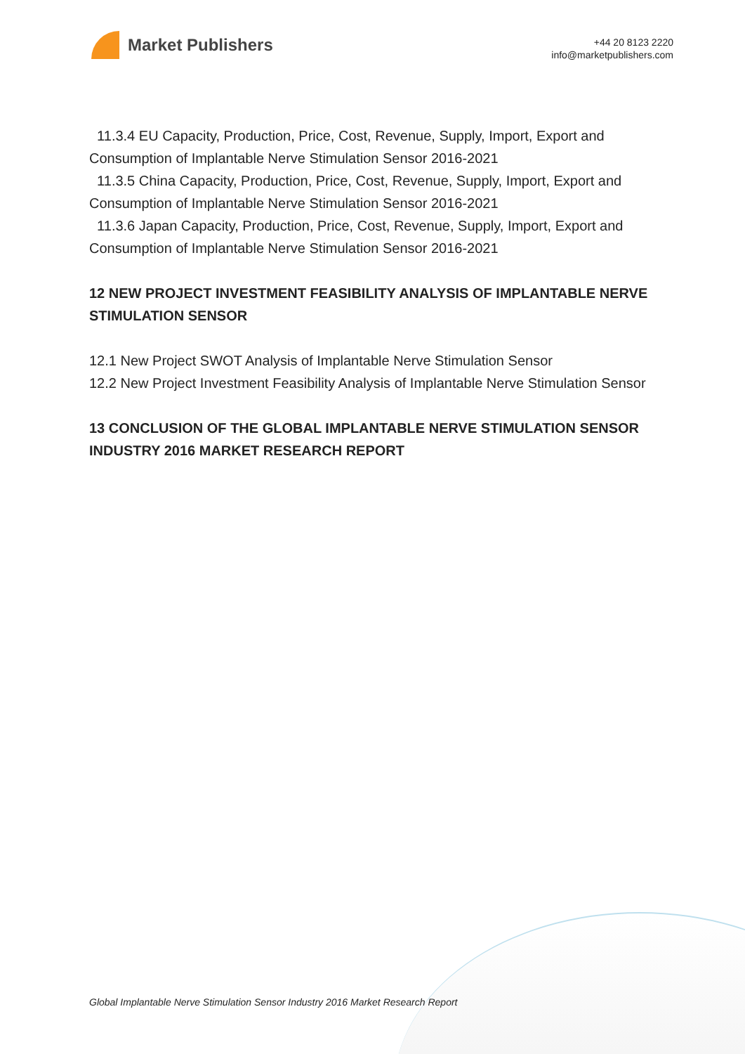Market Publishers
+44 20 8123 2220
info@marketpublishers.com
11.3.4 EU Capacity, Production, Price, Cost, Revenue, Supply, Import, Export and Consumption of Implantable Nerve Stimulation Sensor 2016-2021
11.3.5 China Capacity, Production, Price, Cost, Revenue, Supply, Import, Export and Consumption of Implantable Nerve Stimulation Sensor 2016-2021
11.3.6 Japan Capacity, Production, Price, Cost, Revenue, Supply, Import, Export and Consumption of Implantable Nerve Stimulation Sensor 2016-2021
12 NEW PROJECT INVESTMENT FEASIBILITY ANALYSIS OF IMPLANTABLE NERVE STIMULATION SENSOR
12.1 New Project SWOT Analysis of Implantable Nerve Stimulation Sensor
12.2 New Project Investment Feasibility Analysis of Implantable Nerve Stimulation Sensor
13 CONCLUSION OF THE GLOBAL IMPLANTABLE NERVE STIMULATION SENSOR INDUSTRY 2016 MARKET RESEARCH REPORT
Global Implantable Nerve Stimulation Sensor Industry 2016 Market Research Report